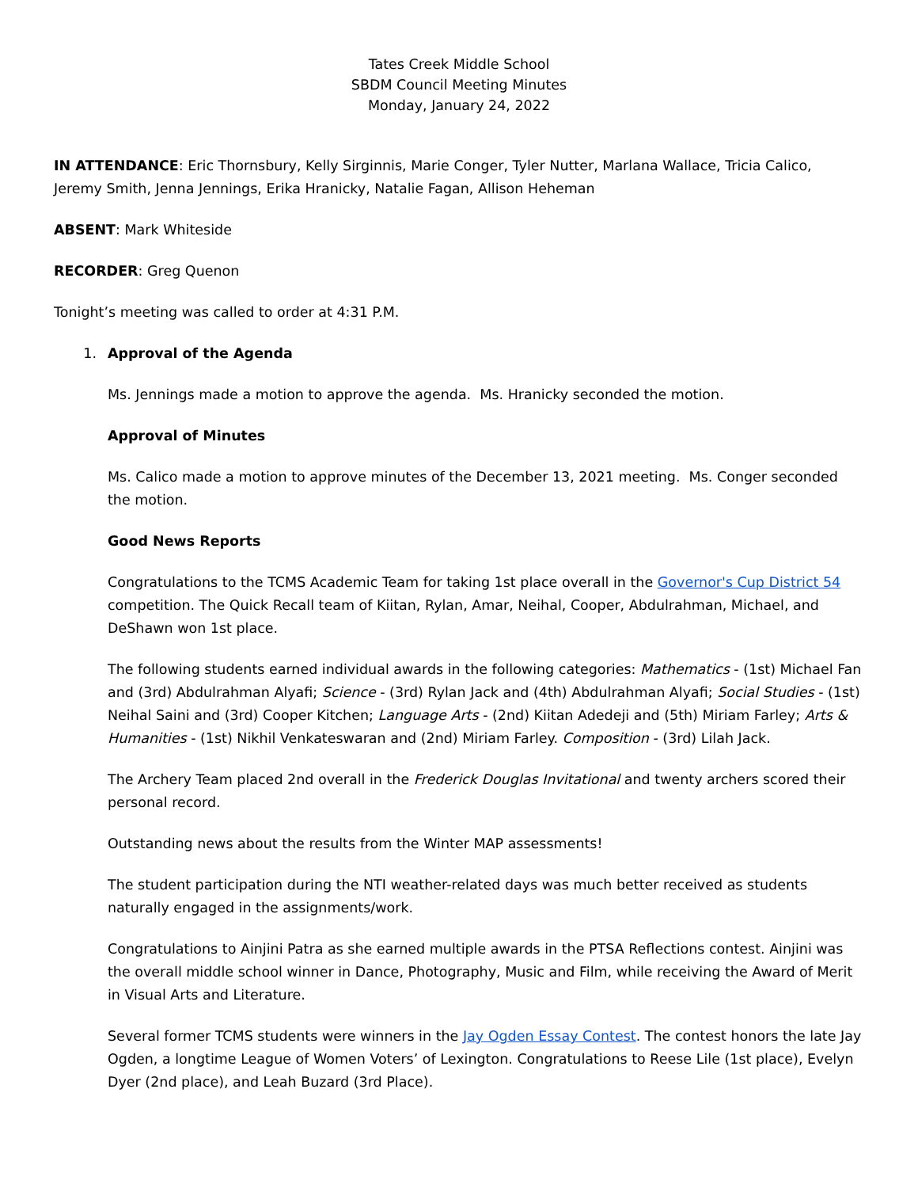Tates Creek Middle School
SBDM Council Meeting Minutes
Monday, January 24, 2022
IN ATTENDANCE: Eric Thornsbury, Kelly Sirginnis, Marie Conger, Tyler Nutter, Marlana Wallace, Tricia Calico, Jeremy Smith, Jenna Jennings, Erika Hranicky, Natalie Fagan, Allison Heheman
ABSENT: Mark Whiteside
RECORDER: Greg Quenon
Tonight’s meeting was called to order at 4:31 P.M.
1. Approval of the Agenda
Ms. Jennings made a motion to approve the agenda. Ms. Hranicky seconded the motion.
Approval of Minutes
Ms. Calico made a motion to approve minutes of the December 13, 2021 meeting. Ms. Conger seconded the motion.
Good News Reports
Congratulations to the TCMS Academic Team for taking 1st place overall in the Governor's Cup District 54 competition. The Quick Recall team of Kiitan, Rylan, Amar, Neihal, Cooper, Abdulrahman, Michael, and DeShawn won 1st place.
The following students earned individual awards in the following categories: Mathematics - (1st) Michael Fan and (3rd) Abdulrahman Alyafi; Science - (3rd) Rylan Jack and (4th) Abdulrahman Alyafi; Social Studies - (1st) Neihal Saini and (3rd) Cooper Kitchen; Language Arts - (2nd) Kiitan Adedeji and (5th) Miriam Farley; Arts & Humanities - (1st) Nikhil Venkateswaran and (2nd) Miriam Farley. Composition - (3rd) Lilah Jack.
The Archery Team placed 2nd overall in the Frederick Douglas Invitational and twenty archers scored their personal record.
Outstanding news about the results from the Winter MAP assessments!
The student participation during the NTI weather-related days was much better received as students naturally engaged in the assignments/work.
Congratulations to Ainjini Patra as she earned multiple awards in the PTSA Reflections contest. Ainjini was the overall middle school winner in Dance, Photography, Music and Film, while receiving the Award of Merit in Visual Arts and Literature.
Several former TCMS students were winners in the Jay Ogden Essay Contest. The contest honors the late Jay Ogden, a longtime League of Women Voters’ of Lexington. Congratulations to Reese Lile (1st place), Evelyn Dyer (2nd place), and Leah Buzard (3rd Place).